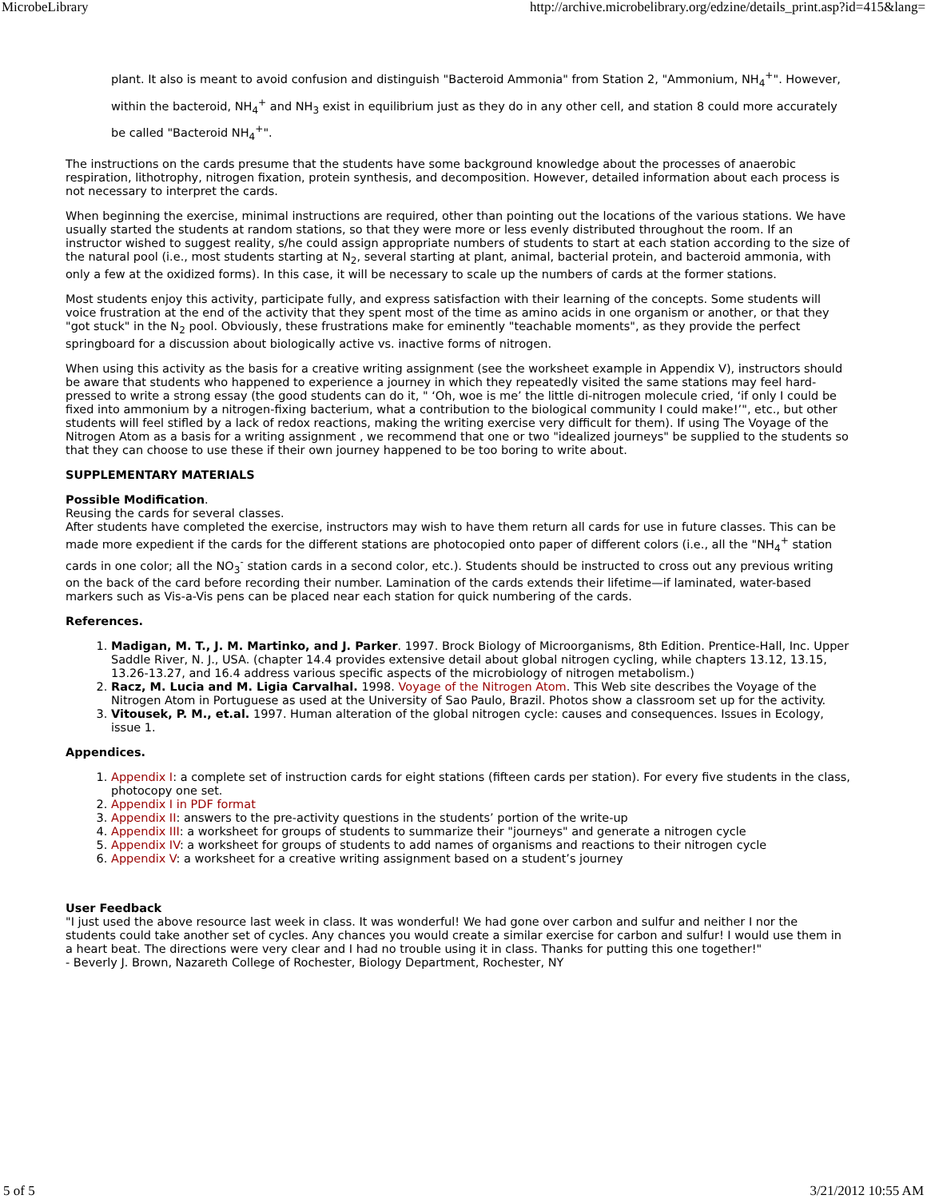MicrobeLibrary http://archive.microbelibrary.org/edzine/details_print.asp?id=415&lang=
plant. It also is meant to avoid confusion and distinguish "Bacteroid Ammonia" from Station 2, "Ammonium, NH<sub>4</sub><sup>+</sup>". However, within the bacteroid, NH<sub>4</sub><sup>+</sup> and NH<sub>3</sub> exist in equilibrium just as they do in any other cell, and station 8 could more accurately be called "Bacteroid NH<sub>4</sub><sup>+</sup>".
The instructions on the cards presume that the students have some background knowledge about the processes of anaerobic respiration, lithotrophy, nitrogen fixation, protein synthesis, and decomposition. However, detailed information about each process is not necessary to interpret the cards.
When beginning the exercise, minimal instructions are required, other than pointing out the locations of the various stations. We have usually started the students at random stations, so that they were more or less evenly distributed throughout the room. If an instructor wished to suggest reality, s/he could assign appropriate numbers of students to start at each station according to the size of the natural pool (i.e., most students starting at N<sub>2</sub>, several starting at plant, animal, bacterial protein, and bacteroid ammonia, with only a few at the oxidized forms). In this case, it will be necessary to scale up the numbers of cards at the former stations.
Most students enjoy this activity, participate fully, and express satisfaction with their learning of the concepts. Some students will voice frustration at the end of the activity that they spent most of the time as amino acids in one organism or another, or that they "got stuck" in the N<sub>2</sub> pool. Obviously, these frustrations make for eminently "teachable moments", as they provide the perfect springboard for a discussion about biologically active vs. inactive forms of nitrogen.
When using this activity as the basis for a creative writing assignment (see the worksheet example in Appendix V), instructors should be aware that students who happened to experience a journey in which they repeatedly visited the same stations may feel hard-pressed to write a strong essay (the good students can do it, " ‘Oh, woe is me’ the little di-nitrogen molecule cried, ‘if only I could be fixed into ammonium by a nitrogen-fixing bacterium, what a contribution to the biological community I could make!’", etc., but other students will feel stifled by a lack of redox reactions, making the writing exercise very difficult for them). If using The Voyage of the Nitrogen Atom as a basis for a writing assignment , we recommend that one or two "idealized journeys" be supplied to the students so that they can choose to use these if their own journey happened to be too boring to write about.
SUPPLEMENTARY MATERIALS
Possible Modification.
Reusing the cards for several classes.
After students have completed the exercise, instructors may wish to have them return all cards for use in future classes. This can be made more expedient if the cards for the different stations are photocopied onto paper of different colors (i.e., all the "NH<sub>4</sub><sup>+</sup> station cards in one color; all the NO<sub>3</sub><sup>-</sup> station cards in a second color, etc.). Students should be instructed to cross out any previous writing on the back of the card before recording their number. Lamination of the cards extends their lifetime—if laminated, water-based markers such as Vis-a-Vis pens can be placed near each station for quick numbering of the cards.
References.
1. Madigan, M. T., J. M. Martinko, and J. Parker. 1997. Brock Biology of Microorganisms, 8th Edition. Prentice-Hall, Inc. Upper Saddle River, N. J., USA. (chapter 14.4 provides extensive detail about global nitrogen cycling, while chapters 13.12, 13.15, 13.26-13.27, and 16.4 address various specific aspects of the microbiology of nitrogen metabolism.)
2. Racz, M. Lucia and M. Ligia Carvalhal. 1998. Voyage of the Nitrogen Atom. This Web site describes the Voyage of the Nitrogen Atom in Portuguese as used at the University of Sao Paulo, Brazil. Photos show a classroom set up for the activity.
3. Vitousek, P. M., et.al. 1997. Human alteration of the global nitrogen cycle: causes and consequences. Issues in Ecology, issue 1.
Appendices.
1. Appendix I: a complete set of instruction cards for eight stations (fifteen cards per station). For every five students in the class, photocopy one set.
2. Appendix I in PDF format
3. Appendix II: answers to the pre-activity questions in the students’ portion of the write-up
4. Appendix III: a worksheet for groups of students to summarize their "journeys" and generate a nitrogen cycle
5. Appendix IV: a worksheet for groups of students to add names of organisms and reactions to their nitrogen cycle
6. Appendix V: a worksheet for a creative writing assignment based on a student’s journey
User Feedback
"I just used the above resource last week in class. It was wonderful! We had gone over carbon and sulfur and neither I nor the students could take another set of cycles. Any chances you would create a similar exercise for carbon and sulfur! I would use them in a heart beat. The directions were very clear and I had no trouble using it in class. Thanks for putting this one together!"
- Beverly J. Brown, Nazareth College of Rochester, Biology Department, Rochester, NY
5 of 5 3/21/2012 10:55 AM